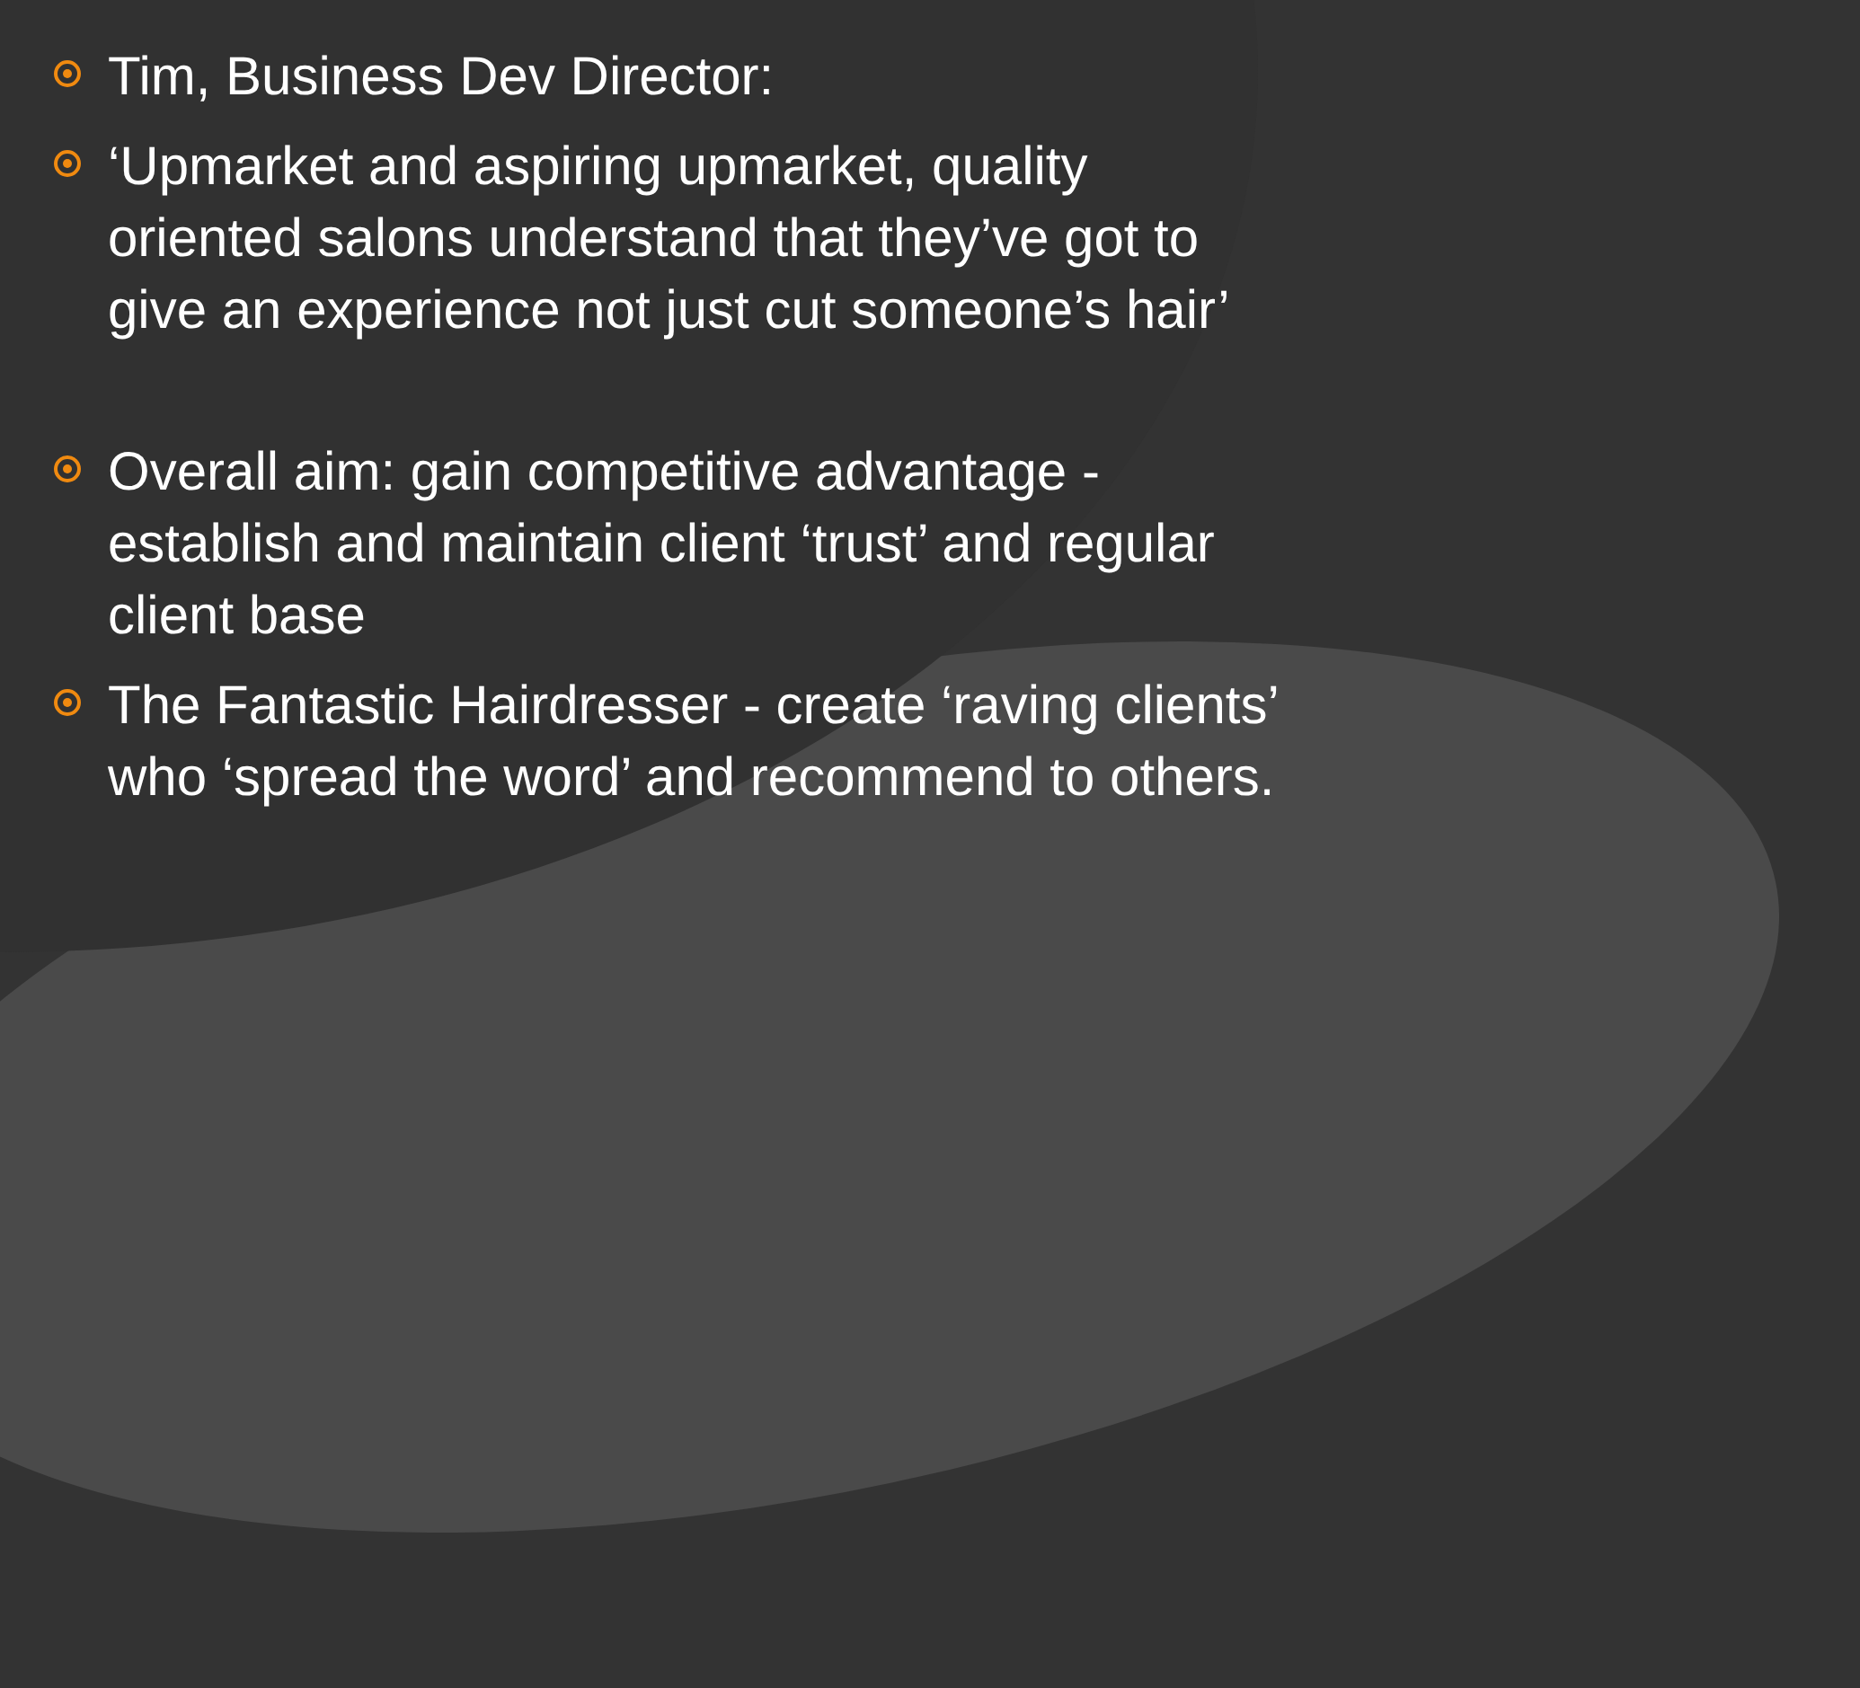Tim, Business Dev Director:
‘Upmarket and aspiring upmarket, quality oriented salons understand that they’ve got to give an experience not just cut someone’s hair’
Overall aim: gain competitive advantage - establish and maintain client ‘trust’ and regular client base
The Fantastic Hairdresser - create ‘raving clients’ who ‘spread the word’ and recommend to others.